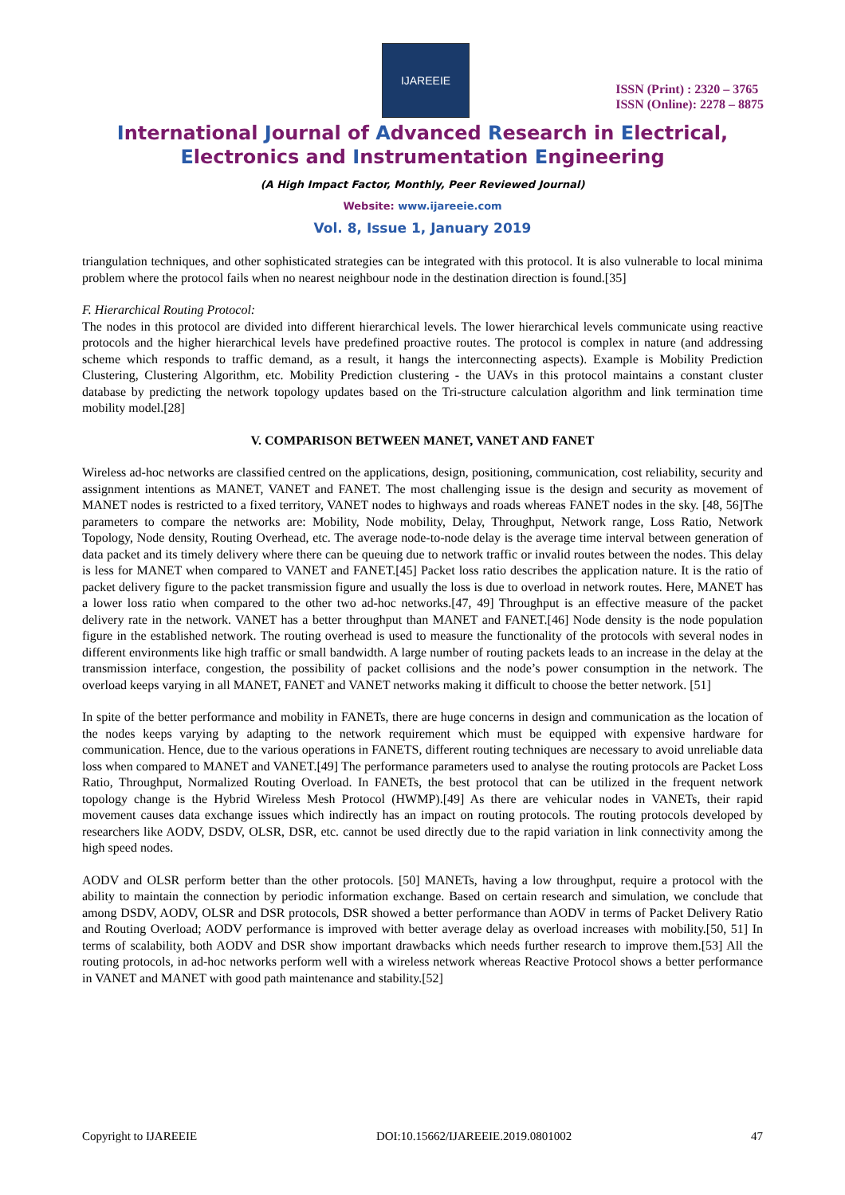IJAREEIE
ISSN (Print) : 2320 – 3765
ISSN (Online): 2278 – 8875
International Journal of Advanced Research in Electrical,
Electronics and Instrumentation Engineering
(A High Impact Factor, Monthly, Peer Reviewed Journal)
Website: www.ijareeie.com
Vol. 8, Issue 1, January 2019
triangulation techniques, and other sophisticated strategies can be integrated with this protocol. It is also vulnerable to local minima problem where the protocol fails when no nearest neighbour node in the destination direction is found.[35]
F. Hierarchical Routing Protocol:
The nodes in this protocol are divided into different hierarchical levels. The lower hierarchical levels communicate using reactive protocols and the higher hierarchical levels have predefined proactive routes. The protocol is complex in nature (and addressing scheme which responds to traffic demand, as a result, it hangs the interconnecting aspects). Example is Mobility Prediction Clustering, Clustering Algorithm, etc. Mobility Prediction clustering - the UAVs in this protocol maintains a constant cluster database by predicting the network topology updates based on the Tri-structure calculation algorithm and link termination time mobility model.[28]
V. COMPARISON BETWEEN MANET, VANET AND FANET
Wireless ad-hoc networks are classified centred on the applications, design, positioning, communication, cost reliability, security and assignment intentions as MANET, VANET and FANET. The most challenging issue is the design and security as movement of MANET nodes is restricted to a fixed territory, VANET nodes to highways and roads whereas FANET nodes in the sky. [48, 56]The parameters to compare the networks are: Mobility, Node mobility, Delay, Throughput, Network range, Loss Ratio, Network Topology, Node density, Routing Overhead, etc. The average node-to-node delay is the average time interval between generation of data packet and its timely delivery where there can be queuing due to network traffic or invalid routes between the nodes. This delay is less for MANET when compared to VANET and FANET.[45] Packet loss ratio describes the application nature. It is the ratio of packet delivery figure to the packet transmission figure and usually the loss is due to overload in network routes. Here, MANET has a lower loss ratio when compared to the other two ad-hoc networks.[47, 49] Throughput is an effective measure of the packet delivery rate in the network. VANET has a better throughput than MANET and FANET.[46] Node density is the node population figure in the established network. The routing overhead is used to measure the functionality of the protocols with several nodes in different environments like high traffic or small bandwidth. A large number of routing packets leads to an increase in the delay at the transmission interface, congestion, the possibility of packet collisions and the node’s power consumption in the network. The overload keeps varying in all MANET, FANET and VANET networks making it difficult to choose the better network. [51]
In spite of the better performance and mobility in FANETs, there are huge concerns in design and communication as the location of the nodes keeps varying by adapting to the network requirement which must be equipped with expensive hardware for communication. Hence, due to the various operations in FANETS, different routing techniques are necessary to avoid unreliable data loss when compared to MANET and VANET.[49] The performance parameters used to analyse the routing protocols are Packet Loss Ratio, Throughput, Normalized Routing Overload. In FANETs, the best protocol that can be utilized in the frequent network topology change is the Hybrid Wireless Mesh Protocol (HWMP).[49] As there are vehicular nodes in VANETs, their rapid movement causes data exchange issues which indirectly has an impact on routing protocols. The routing protocols developed by researchers like AODV, DSDV, OLSR, DSR, etc. cannot be used directly due to the rapid variation in link connectivity among the high speed nodes.
AODV and OLSR perform better than the other protocols. [50] MANETs, having a low throughput, require a protocol with the ability to maintain the connection by periodic information exchange. Based on certain research and simulation, we conclude that among DSDV, AODV, OLSR and DSR protocols, DSR showed a better performance than AODV in terms of Packet Delivery Ratio and Routing Overload; AODV performance is improved with better average delay as overload increases with mobility.[50, 51] In terms of scalability, both AODV and DSR show important drawbacks which needs further research to improve them.[53] All the routing protocols, in ad-hoc networks perform well with a wireless network whereas Reactive Protocol shows a better performance in VANET and MANET with good path maintenance and stability.[52]
Copyright to IJAREEIE DOI:10.15662/IJAREEIE.2019.0801002 47